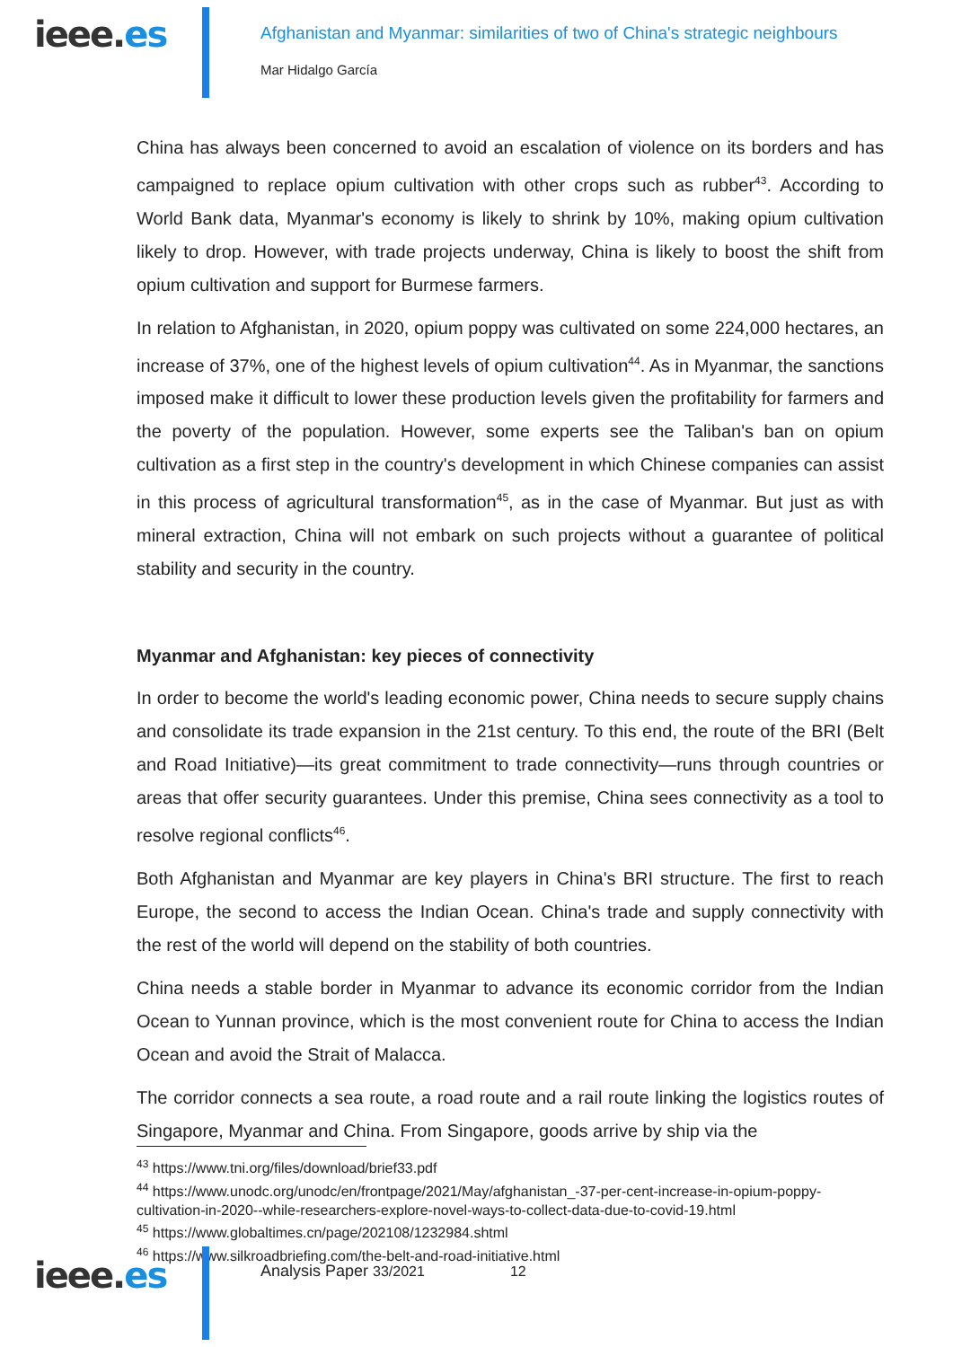ieee.es
Afghanistan and Myanmar: similarities of two of China's strategic neighbours
Mar Hidalgo García
China has always been concerned to avoid an escalation of violence on its borders and has campaigned to replace opium cultivation with other crops such as rubber<sup>43</sup>. According to World Bank data, Myanmar's economy is likely to shrink by 10%, making opium cultivation likely to drop. However, with trade projects underway, China is likely to boost the shift from opium cultivation and support for Burmese farmers.
In relation to Afghanistan, in 2020, opium poppy was cultivated on some 224,000 hectares, an increase of 37%, one of the highest levels of opium cultivation<sup>44</sup>. As in Myanmar, the sanctions imposed make it difficult to lower these production levels given the profitability for farmers and the poverty of the population. However, some experts see the Taliban's ban on opium cultivation as a first step in the country's development in which Chinese companies can assist in this process of agricultural transformation<sup>45</sup>, as in the case of Myanmar. But just as with mineral extraction, China will not embark on such projects without a guarantee of political stability and security in the country.
Myanmar and Afghanistan: key pieces of connectivity
In order to become the world's leading economic power, China needs to secure supply chains and consolidate its trade expansion in the 21st century. To this end, the route of the BRI (Belt and Road Initiative)—its great commitment to trade connectivity—runs through countries or areas that offer security guarantees. Under this premise, China sees connectivity as a tool to resolve regional conflicts<sup>46</sup>.
Both Afghanistan and Myanmar are key players in China's BRI structure. The first to reach Europe, the second to access the Indian Ocean. China's trade and supply connectivity with the rest of the world will depend on the stability of both countries.
China needs a stable border in Myanmar to advance its economic corridor from the Indian Ocean to Yunnan province, which is the most convenient route for China to access the Indian Ocean and avoid the Strait of Malacca.
The corridor connects a sea route, a road route and a rail route linking the logistics routes of Singapore, Myanmar and China. From Singapore, goods arrive by ship via the
<sup>43</sup> https://www.tni.org/files/download/brief33.pdf
<sup>44</sup> https://www.unodc.org/unodc/en/frontpage/2021/May/afghanistan_-37-per-cent-increase-in-opium-poppy-cultivation-in-2020--while-researchers-explore-novel-ways-to-collect-data-due-to-covid-19.html
<sup>45</sup> https://www.globaltimes.cn/page/202108/1232984.shtml
<sup>46</sup> https://www.silkroadbriefing.com/the-belt-and-road-initiative.html
ieee.es Analysis Paper 33/2021 12